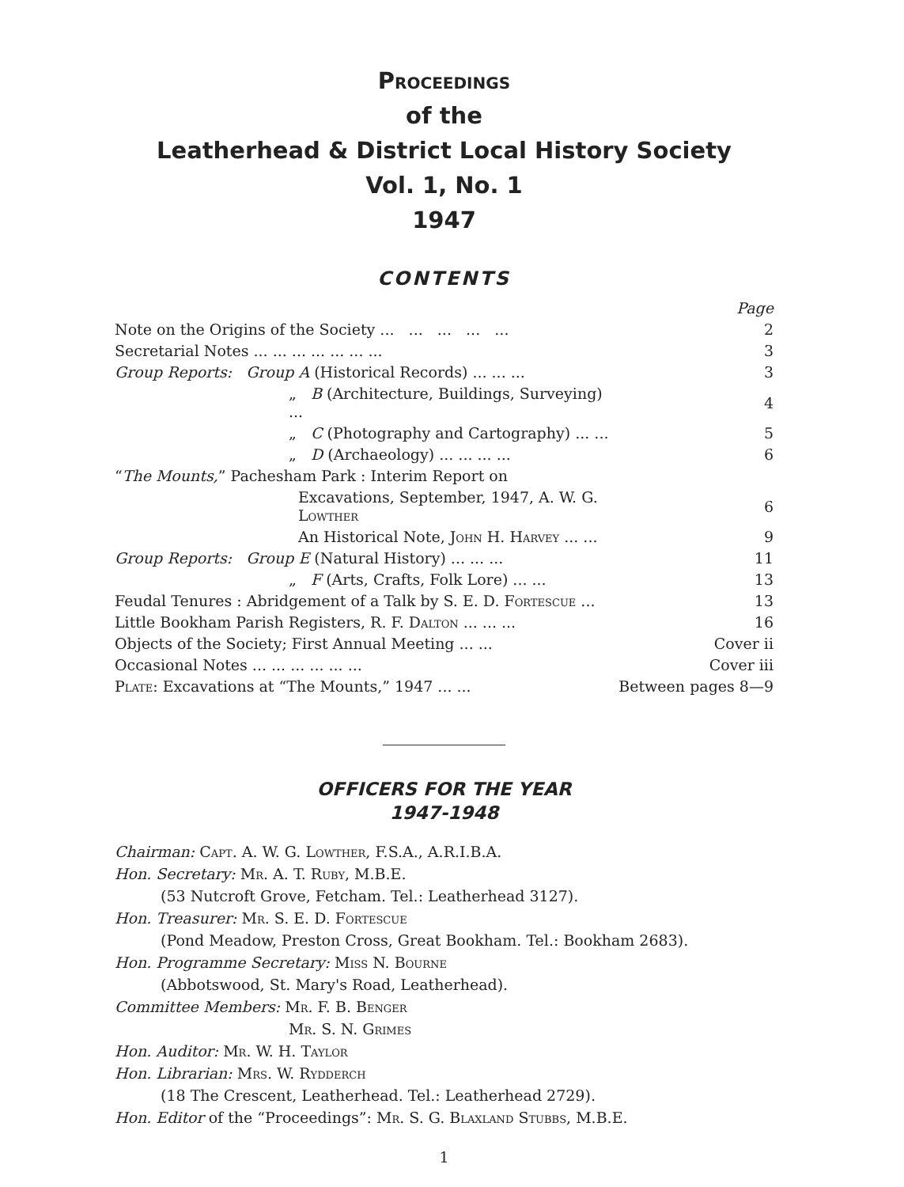Proceedings
of the
Leatherhead & District Local History Society
Vol. 1, No. 1
1947
CONTENTS
| | Page |
| Note on the Origins of the Society ... ... ... ... ... | 2 |
| Secretarial Notes ... ... ... ... ... ... ... | 3 |
| Group Reports: Group A (Historical Records) ... ... ... | 3 |
| „ B (Architecture, Buildings, Surveying) ... | 4 |
| „ C (Photography and Cartography) ... ... | 5 |
| „ D (Archaeology) ... ... ... ... | 6 |
| “ The Mounts, ” Pachesham Park : Interim Report on | |
| Excavations, September, 1947, A. W. G. Lowther | 6 |
| An Historical Note, John H. Harvey ... ... | 9 |
| Group Reports: Group E (Natural History) ... ... ... | 11 |
| „ F (Arts, Crafts, Folk Lore) ... ... | 13 |
| Feudal Tenures : Abridgement of a Talk by S. E. D. Fortescue ... | 13 |
| Little Bookham Parish Registers, R. F. Dalton ... ... ... | 16 |
| Objects of the Society; First Annual Meeting ... ... | Cover ii |
| Occasional Notes ... ... ... ... ... ... | Cover iii |
| Plate : Excavations at “The Mounts,” 1947 ... ... | Between pages 8—9 |
OFFICERS FOR THE YEAR
1947-1948
Chairman: Capt. A. W. G. Lowther, F.S.A., A.R.I.B.A.
Hon. Secretary: Mr. A. T. Ruby, M.B.E.
(53 Nutcroft Grove, Fetcham. Tel.: Leatherhead 3127).
Hon. Treasurer: Mr. S. E. D. Fortescue
(Pond Meadow, Preston Cross, Great Bookham. Tel.: Bookham 2683).
Hon. Programme Secretary: Miss N. Bourne
(Abbotswood, St. Mary's Road, Leatherhead).
Committee Members: Mr. F. B. Benger
Mr. S. N. Grimes
Hon. Auditor: Mr. W. H. Taylor
Hon. Librarian: Mrs. W. Rydderch
(18 The Crescent, Leatherhead. Tel.: Leatherhead 2729).
Hon. Editor of the “Proceedings”: Mr. S. G. Blaxland Stubbs, M.B.E.
1